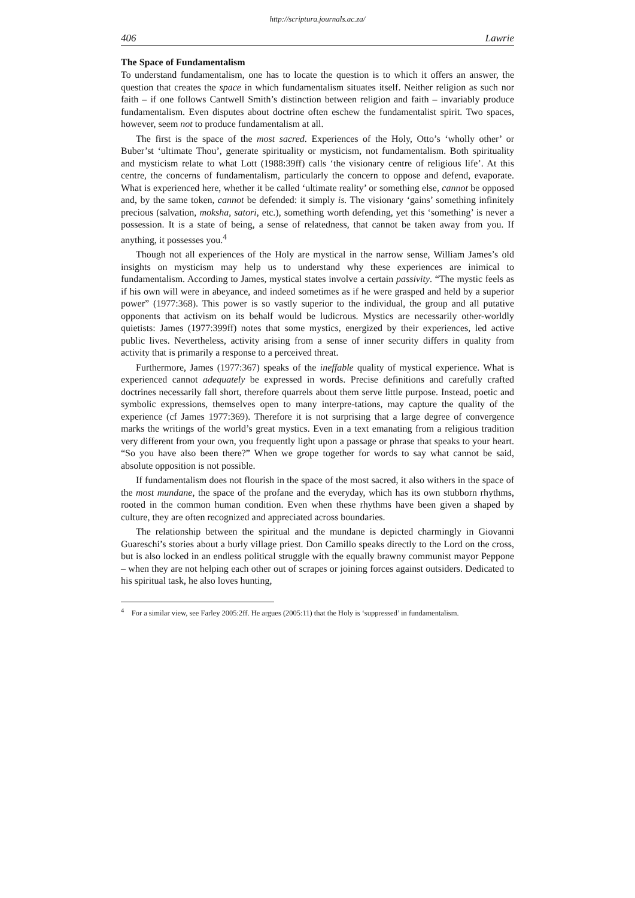http://scriptura.journals.ac.za/
406 Lawrie
The Space of Fundamentalism
To understand fundamentalism, one has to locate the question is to which it offers an answer, the question that creates the space in which fundamentalism situates itself. Neither religion as such nor faith – if one follows Cantwell Smith’s distinction between religion and faith – invariably produce fundamentalism. Even disputes about doctrine often eschew the fundamentalist spirit. Two spaces, however, seem not to produce fundamentalism at all.
The first is the space of the most sacred. Experiences of the Holy, Otto’s ‘wholly other’ or Buber’st ‘ultimate Thou’, generate spirituality or mysticism, not fundamentalism. Both spirituality and mysticism relate to what Lott (1988:39ff) calls ‘the visionary centre of religious life’. At this centre, the concerns of fundamentalism, particularly the concern to oppose and defend, evaporate. What is experienced here, whether it be called ‘ultimate reality’ or something else, cannot be opposed and, by the same token, cannot be defended: it simply is. The visionary ‘gains’ something infinitely precious (salvation, moksha, satori, etc.), something worth defending, yet this ‘something’ is never a possession. It is a state of being, a sense of relatedness, that cannot be taken away from you. If anything, it possesses you.<sup>4</sup>
Though not all experiences of the Holy are mystical in the narrow sense, William James’s old insights on mysticism may help us to understand why these experiences are inimical to fundamentalism. According to James, mystical states involve a certain passivity. “The mystic feels as if his own will were in abeyance, and indeed sometimes as if he were grasped and held by a superior power” (1977:368). This power is so vastly superior to the individual, the group and all putative opponents that activism on its behalf would be ludicrous. Mystics are necessarily other-worldly quietists: James (1977:399ff) notes that some mystics, energized by their experiences, led active public lives. Nevertheless, activity arising from a sense of inner security differs in quality from activity that is primarily a response to a perceived threat.
Furthermore, James (1977:367) speaks of the ineffable quality of mystical experience. What is experienced cannot adequately be expressed in words. Precise definitions and carefully crafted doctrines necessarily fall short, therefore quarrels about them serve little purpose. Instead, poetic and symbolic expressions, themselves open to many interpre-tations, may capture the quality of the experience (cf James 1977:369). Therefore it is not surprising that a large degree of convergence marks the writings of the world’s great mystics. Even in a text emanating from a religious tradition very different from your own, you frequently light upon a passage or phrase that speaks to your heart. “So you have also been there?” When we grope together for words to say what cannot be said, absolute opposition is not possible.
If fundamentalism does not flourish in the space of the most sacred, it also withers in the space of the most mundane, the space of the profane and the everyday, which has its own stubborn rhythms, rooted in the common human condition. Even when these rhythms have been given a shaped by culture, they are often recognized and appreciated across boundaries.
The relationship between the spiritual and the mundane is depicted charmingly in Giovanni Guareschi’s stories about a burly village priest. Don Camillo speaks directly to the Lord on the cross, but is also locked in an endless political struggle with the equally brawny communist mayor Peppone – when they are not helping each other out of scrapes or joining forces against outsiders. Dedicated to his spiritual task, he also loves hunting,
<sup>4</sup> For a similar view, see Farley 2005:2ff. He argues (2005:11) that the Holy is ‘suppressed’ in fundamentalism.